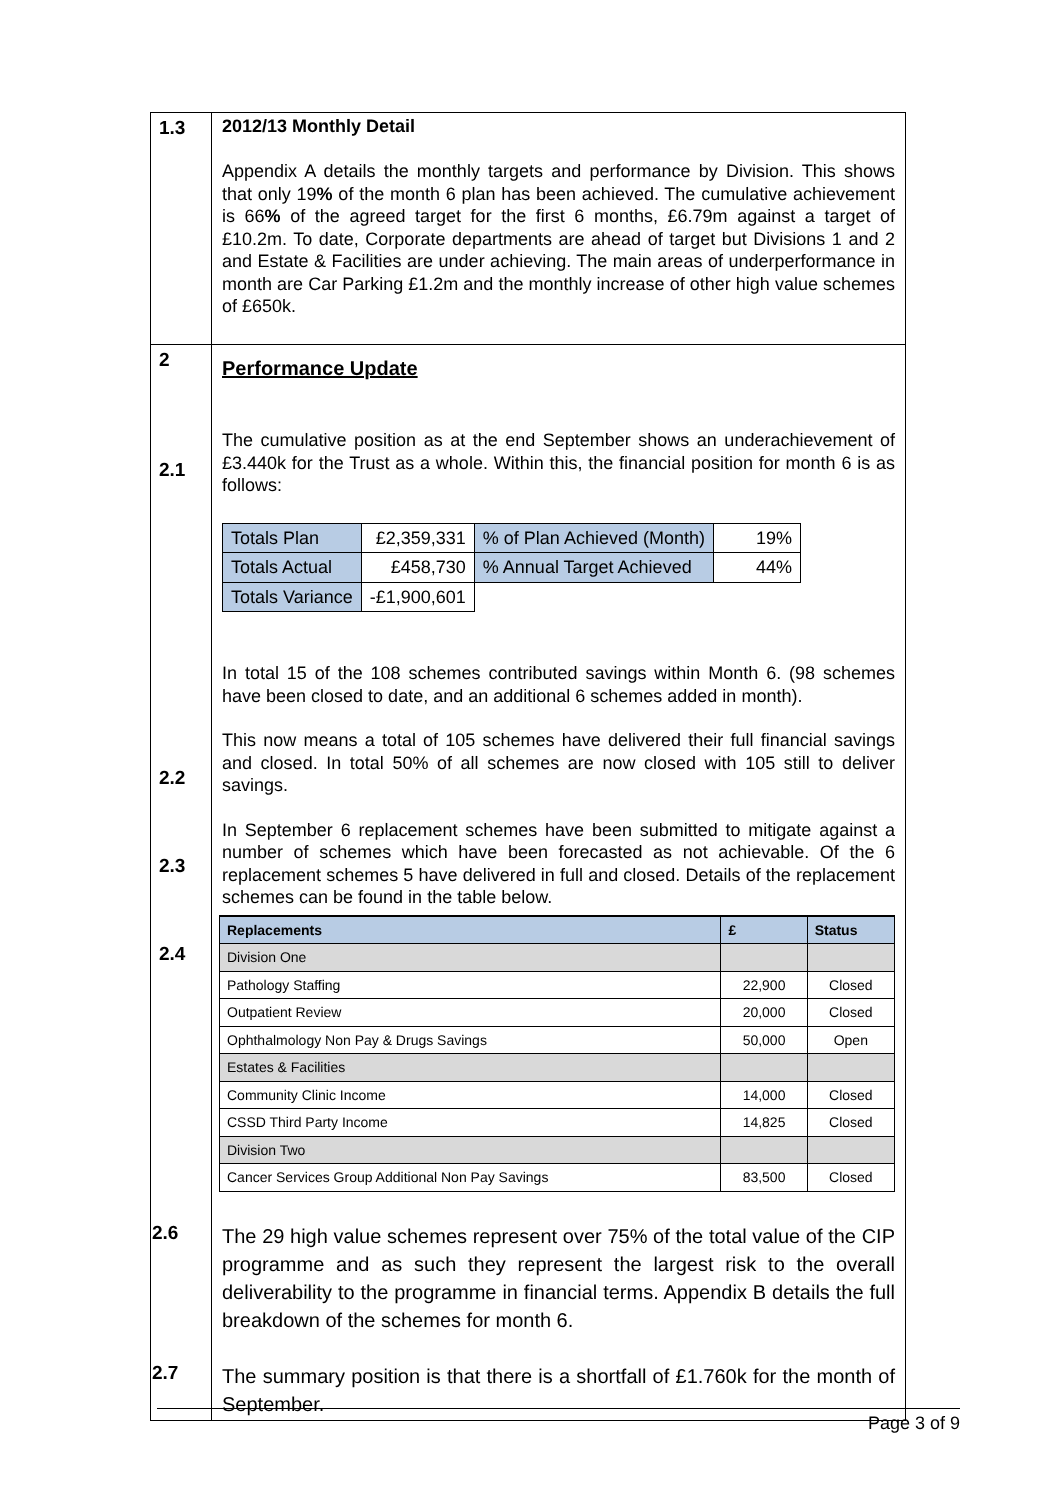| 1.3 | 2012/13 Monthly Detail Appendix A details the monthly targets and performance by Division. This shows that only 19 % of the month 6 plan has been achieved. The cumulative achievement is 66 % of the agreed target for the first 6 months, £6.79m against a target of £10.2m. To date, Corporate departments are ahead of target but Divisions 1 and 2 and Estate & Facilities are under achieving. The main areas of underperformance in month are Car Parking £1.2m and the monthly increase of other high value schemes of £650k. |
| 2 2.1 2.2 2.3 2.4 | Performance Update The cumulative position as at the end September shows an underachievement of £3.440k for the Trust as a whole. Within this, the financial position for month 6 is as follows: / Totals Plan / £2,359,331 / % of Plan Achieved (Month) / 19% / / Totals Actual / £458,730 / % Annual Target Achieved / 44% / / Totals Variance / -£1,900,601 / / / In total 15 of the 108 schemes contributed savings within Month 6. (98 schemes have been closed to date, and an additional 6 schemes added in month). This now means a total of 105 schemes have delivered their full financial savings and closed. In total 50% of all schemes are now closed with 105 still to deliver savings. In September 6 replacement schemes have been submitted to mitigate against a number of schemes which have been forecasted as not achievable. Of the 6 replacement schemes 5 have delivered in full and closed. Details of the replacement schemes can be found in the table below. / Replacements / £ / Status / / --- / --- / --- / / Division One / / / / Pathology Staffing / 22,900 / Closed / / Outpatient Review / 20,000 / Closed / / Ophthalmology Non Pay & Drugs Savings / 50,000 / Open / / Estates & Facilities / / / / Community Clinic Income / 14,000 / Closed / / CSSD Third Party Income / 14,825 / Closed / / Division Two / / / / Cancer Services Group Additional Non Pay Savings / 83,500 / Closed / 2.6 The 29 high value schemes represent over 75% of the total value of the CIP programme and as such they represent the largest risk to the overall deliverability to the programme in financial terms. Appendix B details the full breakdown of the schemes for month 6. 2.7 The summary position is that there is a shortfall of £1.760k for the month of September. |
Page 3 of 9